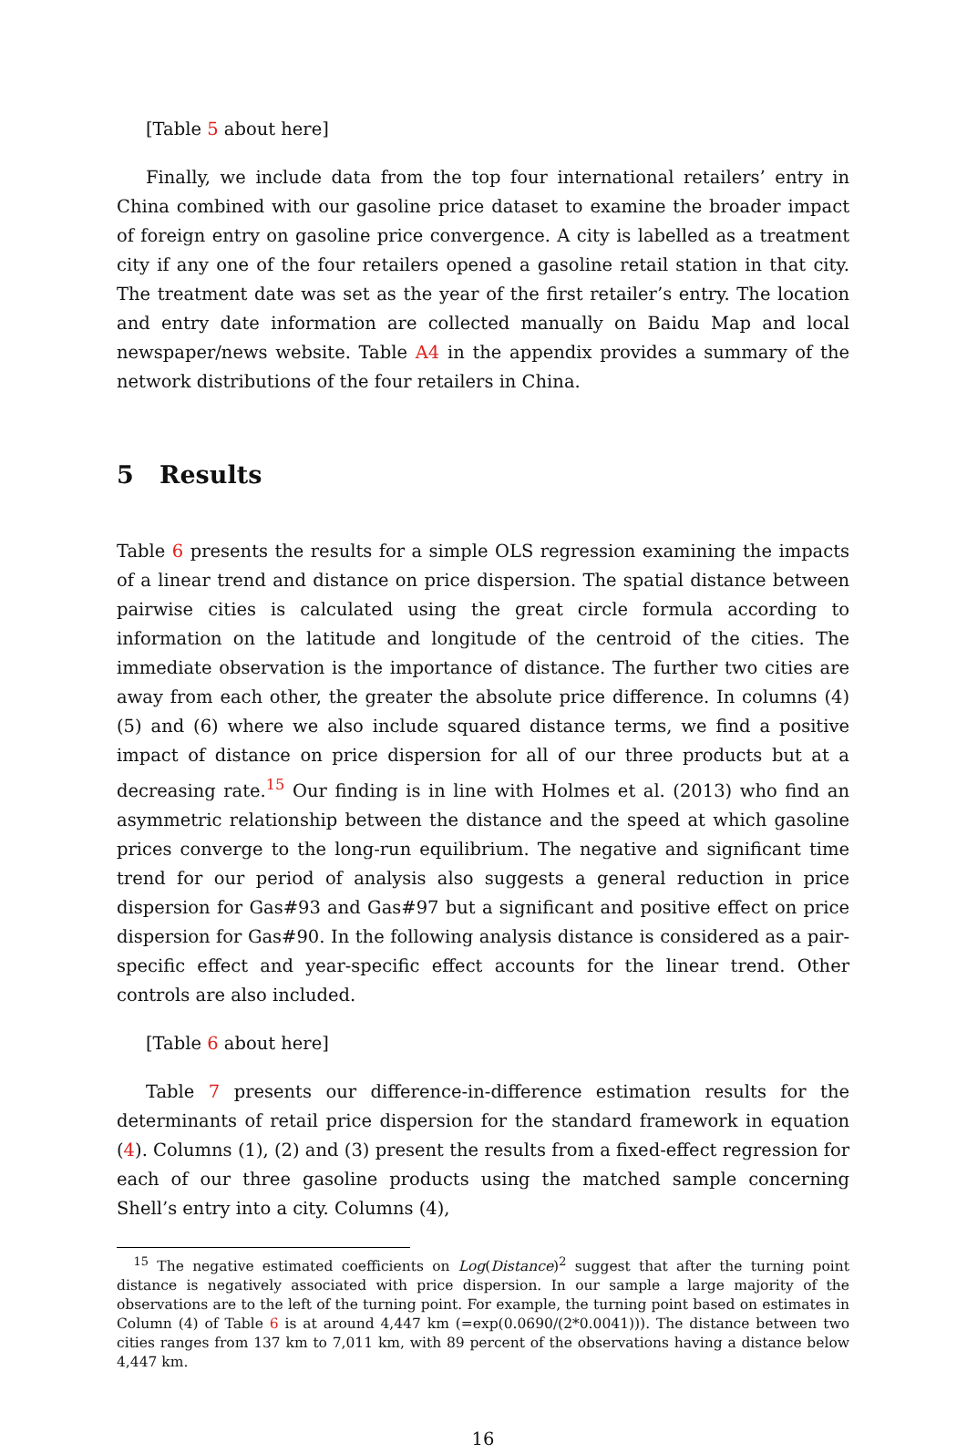[Table 5 about here]
Finally, we include data from the top four international retailers’ entry in China combined with our gasoline price dataset to examine the broader impact of foreign entry on gasoline price convergence. A city is labelled as a treatment city if any one of the four retailers opened a gasoline retail station in that city. The treatment date was set as the year of the first retailer’s entry. The location and entry date information are collected manually on Baidu Map and local newspaper/news website. Table A4 in the appendix provides a summary of the network distributions of the four retailers in China.
5 Results
Table 6 presents the results for a simple OLS regression examining the impacts of a linear trend and distance on price dispersion. The spatial distance between pairwise cities is calculated using the great circle formula according to information on the latitude and longitude of the centroid of the cities. The immediate observation is the importance of distance. The further two cities are away from each other, the greater the absolute price difference. In columns (4) (5) and (6) where we also include squared distance terms, we find a positive impact of distance on price dispersion for all of our three products but at a decreasing rate.<sup>15</sup> Our finding is in line with Holmes et al. (2013) who find an asymmetric relationship between the distance and the speed at which gasoline prices converge to the long-run equilibrium. The negative and significant time trend for our period of analysis also suggests a general reduction in price dispersion for Gas#93 and Gas#97 but a significant and positive effect on price dispersion for Gas#90. In the following analysis distance is considered as a pair-specific effect and year-specific effect accounts for the linear trend. Other controls are also included.
[Table 6 about here]
Table 7 presents our difference-in-difference estimation results for the determinants of retail price dispersion for the standard framework in equation (4). Columns (1), (2) and (3) present the results from a fixed-effect regression for each of our three gasoline products using the matched sample concerning Shell’s entry into a city. Columns (4),
<sup>15</sup> The negative estimated coefficients on Log(Distance)<sup>2</sup> suggest that after the turning point distance is negatively associated with price dispersion. In our sample a large majority of the observations are to the left of the turning point. For example, the turning point based on estimates in Column (4) of Table 6 is at around 4,447 km (=exp(0.0690/(2*0.0041))). The distance between two cities ranges from 137 km to 7,011 km, with 89 percent of the observations having a distance below 4,447 km.
16